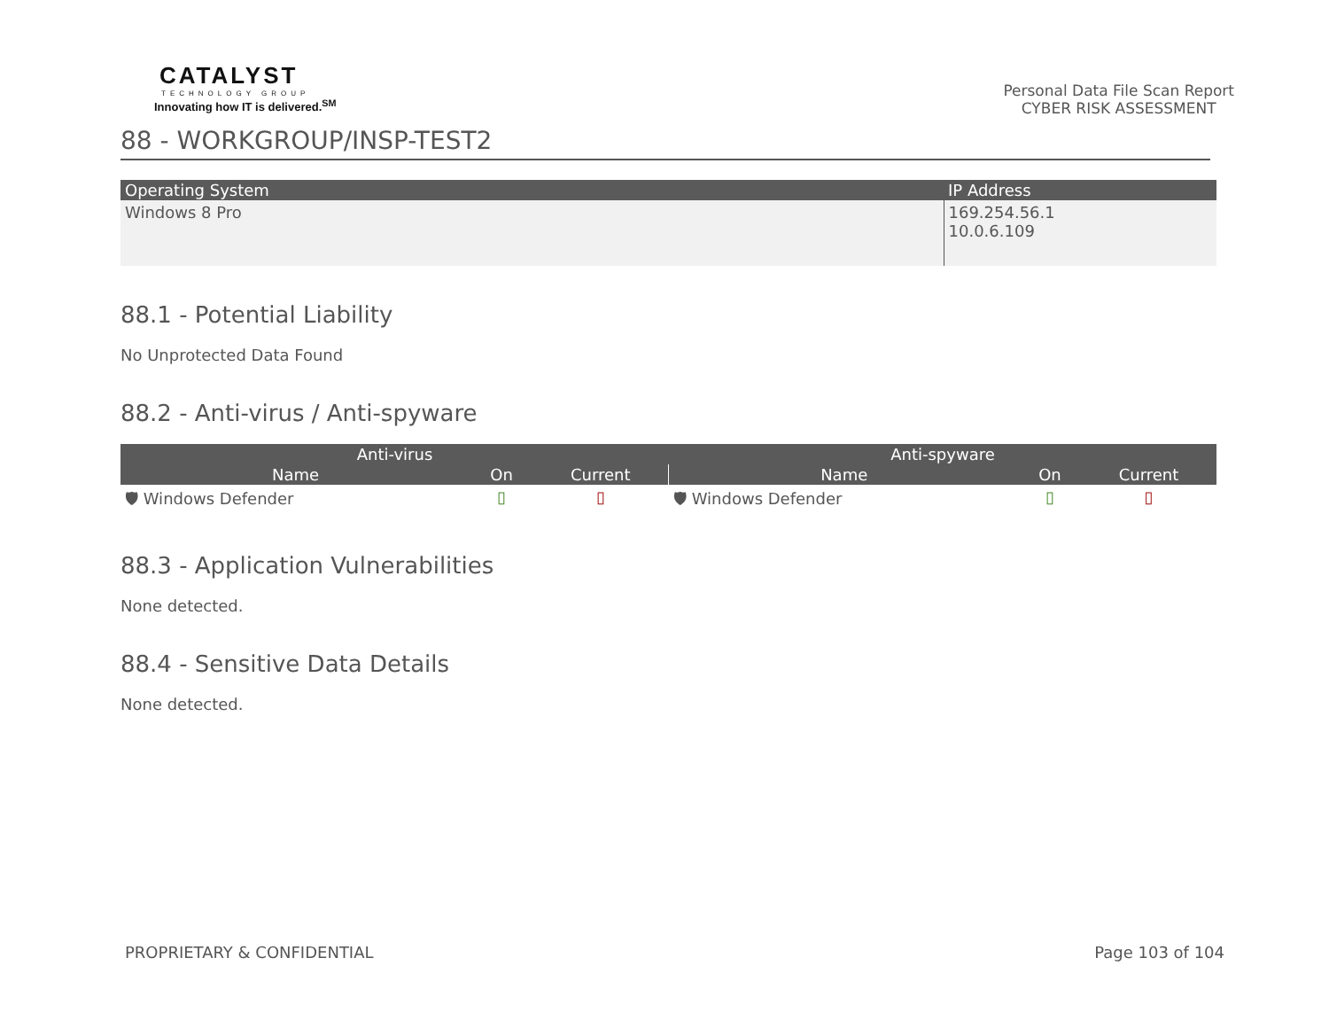CATALYST
TECHNOLOGY GROUP
Innovating how IT is delivered.<sup>SM</sup>
Personal Data File Scan Report
CYBER RISK ASSESSMENT
88 - WORKGROUP/INSP-TEST2
| Operating System | IP Address |
| --- | --- |
| Windows 8 Pro | 169.254.56.1 10.0.6.109 |
88.1 - Potential Liability
No Unprotected Data Found
88.2 - Anti-virus / Anti-spyware
| Anti-virus | | | Anti-spyware | | |
| --- | --- | --- | --- | --- | --- |
| Name | On | Current | Name | On | Current |
| 🛡 Windows Defender | ▯ | ▯ | 🛡 Windows Defender | ▯ | ▯ |
88.3 - Application Vulnerabilities
None detected.
88.4 - Sensitive Data Details
None detected.
PROPRIETARY & CONFIDENTIAL Page 103 of 104